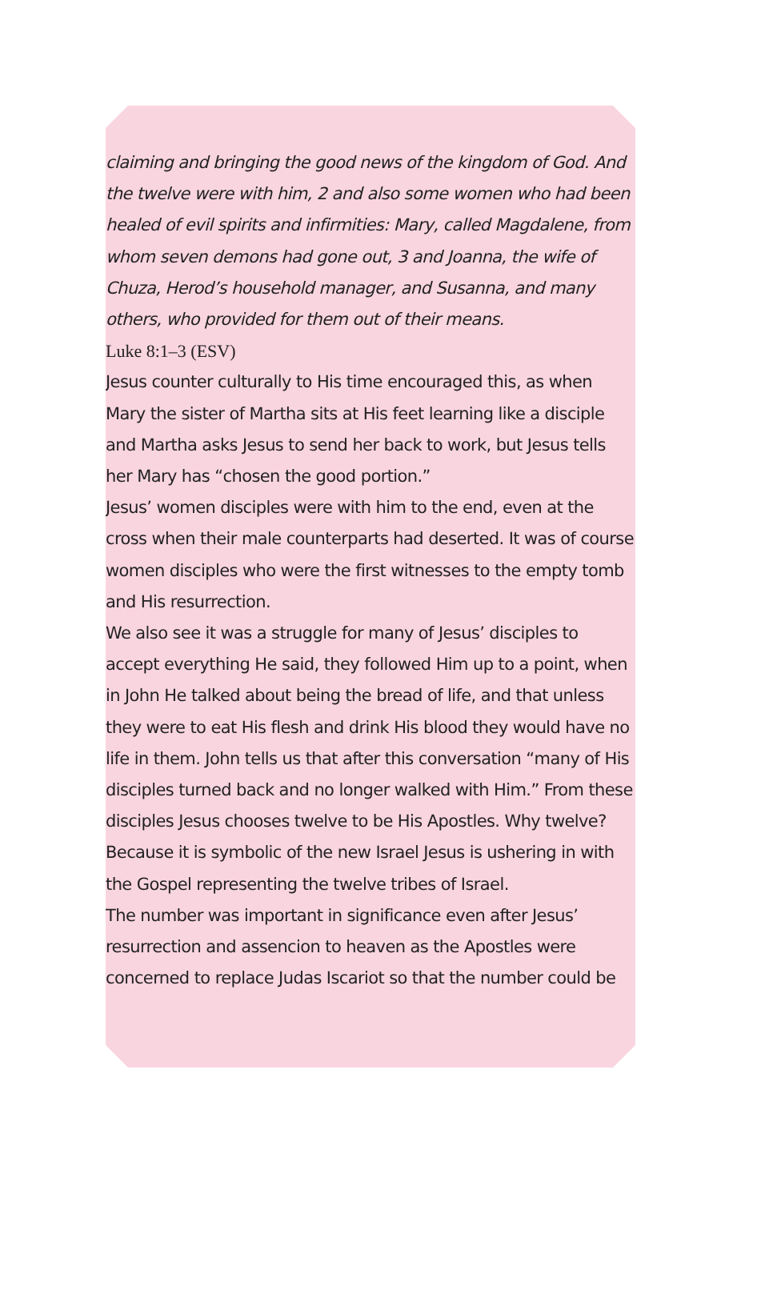claiming and bringing the good news of the kingdom of God. And the twelve were with him, 2 and also some women who had been healed of evil spirits and infirmities: Mary, called Magdalene, from whom seven demons had gone out, 3 and Joanna, the wife of Chuza, Herod’s household manager, and Susanna, and many others, who provided for them out of their means.
Luke 8:1–3 (ESV)
Jesus counter culturally to His time encouraged this, as when Mary the sister of Martha sits at His feet learning like a disciple and Martha asks Jesus to send her back to work, but Jesus tells her Mary has “chosen the good portion.”
Jesus’ women disciples were with him to the end, even at the cross when their male counterparts had deserted. It was of course women disciples who were the first witnesses to the empty tomb and His resurrection.
We also see it was a struggle for many of Jesus’ disciples to accept everything He said, they followed Him up to a point, when in John He talked about being the bread of life, and that unless they were to eat His flesh and drink His blood they would have no life in them. John tells us that after this conversation “many of His disciples turned back and no longer walked with Him.” From these disciples Jesus chooses twelve to be His Apostles. Why twelve? Because it is symbolic of the new Israel Jesus is ushering in with the Gospel representing the twelve tribes of Israel.
The number was important in significance even after Jesus’ resurrection and assencion to heaven as the Apostles were concerned to replace Judas Iscariot so that the number could be